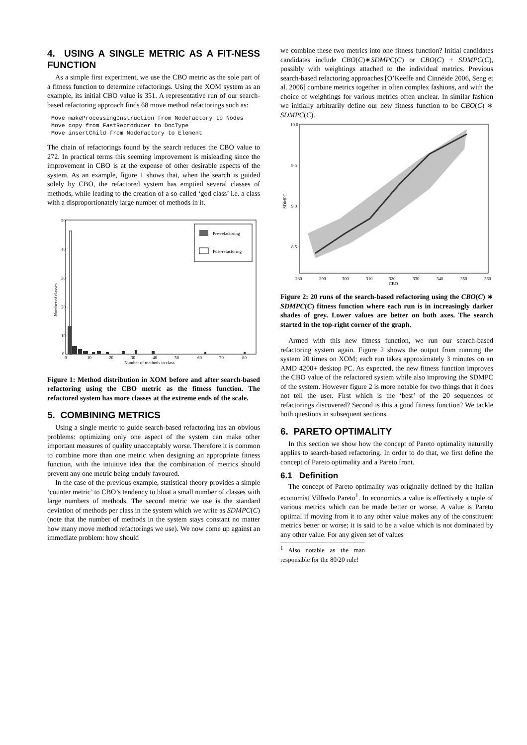4. USING A SINGLE METRIC AS A FIT-NESS FUNCTION
As a simple first experiment, we use the CBO metric as the sole part of a fitness function to determine refactorings. Using the XOM system as an example, its initial CBO value is 351. A representative run of our search-based refactoring approach finds 68 move method refactorings such as:
Move makeProcessingInstruction from NodeFactory to Nodes
Move copy from FastReproducer to DocType
Move insertChild from NodeFactory to Element
The chain of refactorings found by the search reduces the CBO value to 272. In practical terms this seeming improvement is misleading since the improvement in CBO is at the expense of other desirable aspects of the system. As an example, figure 1 shows that, when the search is guided solely by CBO, the refactored system has emptied several classes of methods, while leading to the creation of a so-called ‘god class’ i.e. a class with a disproportionately large number of methods in it.
50
40
30
20
10
0
0
10
20
30
40
50
60
70
80
Number of methods in class
Number of classes
Pre-refactoring
Post-refactoring
Figure 1: Method distribution in XOM before and after search-based refactoring using the CBO metric as the fitness function. The refactored system has more classes at the extreme ends of the scale.
5. COMBINING METRICS
Using a single metric to guide search-based refactoring has an obvious problems: optimizing only one aspect of the system can make other important measures of quality unacceptably worse. Therefore it is common to combine more than one metric when designing an appropriate fitness function, with the intuitive idea that the combination of metrics should prevent any one metric being unduly favoured.
In the case of the previous example, statistical theory provides a simple ‘counter metric’ to CBO’s tendency to bloat a small number of classes with large numbers of methods. The second metric we use is the standard deviation of methods per class in the system which we write as SDMPC(C) (note that the number of methods in the system stays constant no matter how many move method refactorings we use). We now come up against an immediate problem: how should
we combine these two metrics into one fitness function? Initial candidates candidates include CBO(C)∗SDMPC(C) or CBO(C) + SDMPC(C), possibly with weightings attached to the individual metrics. Previous search-based refactoring approaches [O’Keeffe and Cinnéide 2006, Seng et al. 2006] combine metrics together in often complex fashions, and with the choice of weightings for various metrics often unclear. In similar fashion we initially arbitrarily define our new fitness function to be CBO(C) ∗ SDMPC(C).
10.0
9.5
9.0
8.5
280
290
300
310
320
330
340
350
360
CBO
SDMPC
Figure 2: 20 runs of the search-based refactoring using the CBO(C) ∗ SDMPC(C) fitness function where each run is in increasingly darker shades of grey. Lower values are better on both axes. The search started in the top-right corner of the graph.
Armed with this new fitness function, we run our search-based refactoring system again. Figure 2 shows the output from running the system 20 times on XOM; each run takes approximately 3 minutes on an AMD 4200+ desktop PC. As expected, the new fitness function improves the CBO value of the refactored system while also improving the SDMPC of the system. However figure 2 is more notable for two things that it does not tell the user. First which is the ‘best’ of the 20 sequences of refactorings discovered? Second is this a good fitness function? We tackle both questions in subsequent sections.
6. PARETO OPTIMALITY
In this section we show how the concept of Pareto optimality naturally applies to search-based refactoring. In order to do that, we first define the concept of Pareto optimality and a Pareto front.
6.1 Definition
The concept of Pareto optimality was originally defined by the Italian economist Vilfredo Pareto<sup>1</sup>. In economics a value is effectively a tuple of various metrics which can be made better or worse. A value is Pareto optimal if moving from it to any other value makes any of the constituent metrics better or worse; it is said to be a value which is not dominated by any other value. For any given set of values
<sup>1</sup> Also notable as the man responsible for the 80/20 rule!